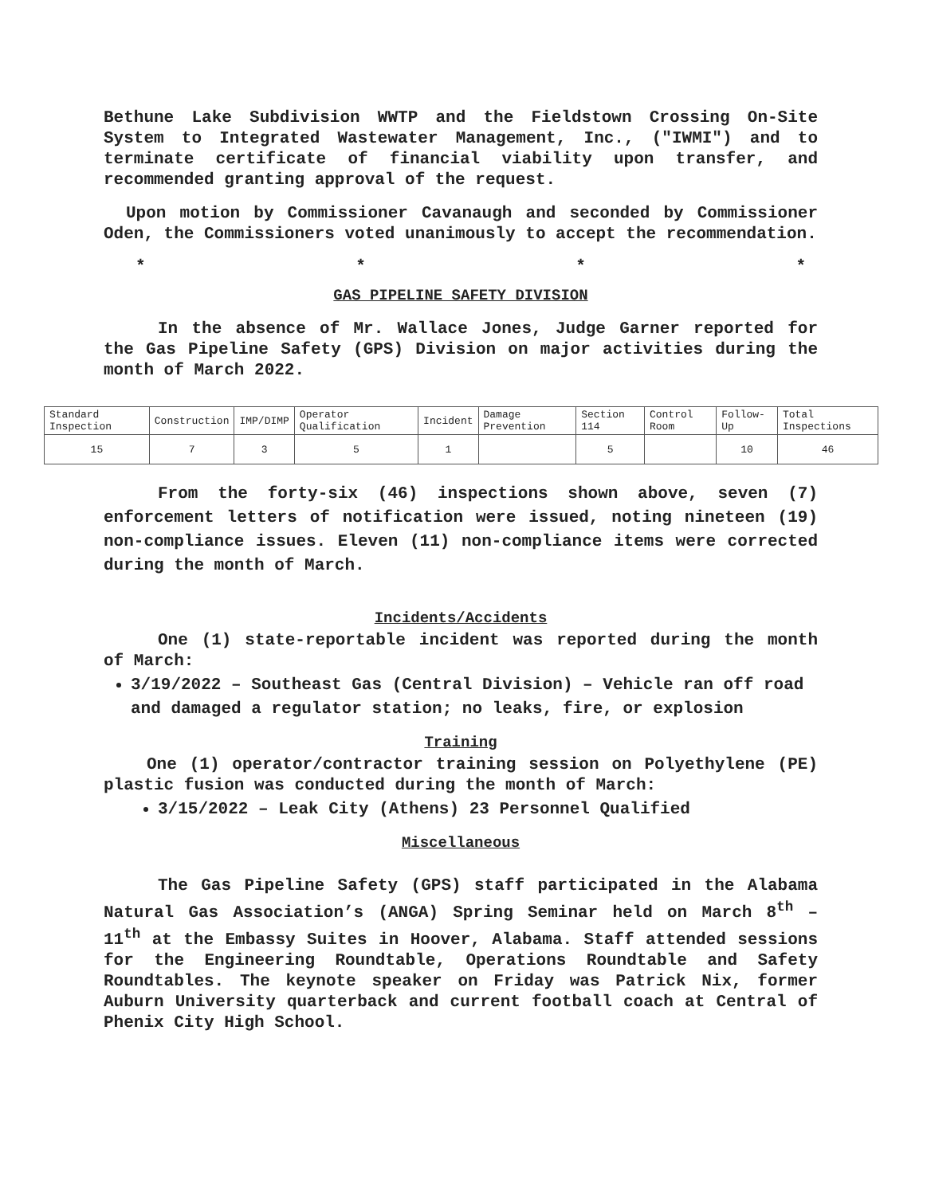Bethune Lake Subdivision WWTP and the Fieldstown Crossing On-Site System to Integrated Wastewater Management, Inc., ("IWMI") and to terminate certificate of financial viability upon transfer, and recommended granting approval of the request.
Upon motion by Commissioner Cavanaugh and seconded by Commissioner Oden, the Commissioners voted unanimously to accept the recommendation.
* * * *
GAS PIPELINE SAFETY DIVISION
In the absence of Mr. Wallace Jones, Judge Garner reported for the Gas Pipeline Safety (GPS) Division on major activities during the month of March 2022.
| Standard Inspection | Construction | IMP/DIMP | Operator Qualification | Incident | Damage Prevention | Section 114 | Control Room | Follow-Up | Total Inspections |
| 15 | 7 | 3 | 5 | 1 | | 5 | | 10 | 46 |
From the forty-six (46) inspections shown above, seven (7) enforcement letters of notification were issued, noting nineteen (19) non-compliance issues. Eleven (11) non-compliance items were corrected during the month of March.
Incidents/Accidents
One (1) state-reportable incident was reported during the month of March:
3/19/2022 – Southeast Gas (Central Division) – Vehicle ran off road and damaged a regulator station; no leaks, fire, or explosion
Training
One (1) operator/contractor training session on Polyethylene (PE) plastic fusion was conducted during the month of March:
3/15/2022 – Leak City (Athens) 23 Personnel Qualified
Miscellaneous
The Gas Pipeline Safety (GPS) staff participated in the Alabama Natural Gas Association’s (ANGA) Spring Seminar held on March 8<sup>th</sup> – 11<sup>th</sup> at the Embassy Suites in Hoover, Alabama. Staff attended sessions for the Engineering Roundtable, Operations Roundtable and Safety Roundtables. The keynote speaker on Friday was Patrick Nix, former Auburn University quarterback and current football coach at Central of Phenix City High School.